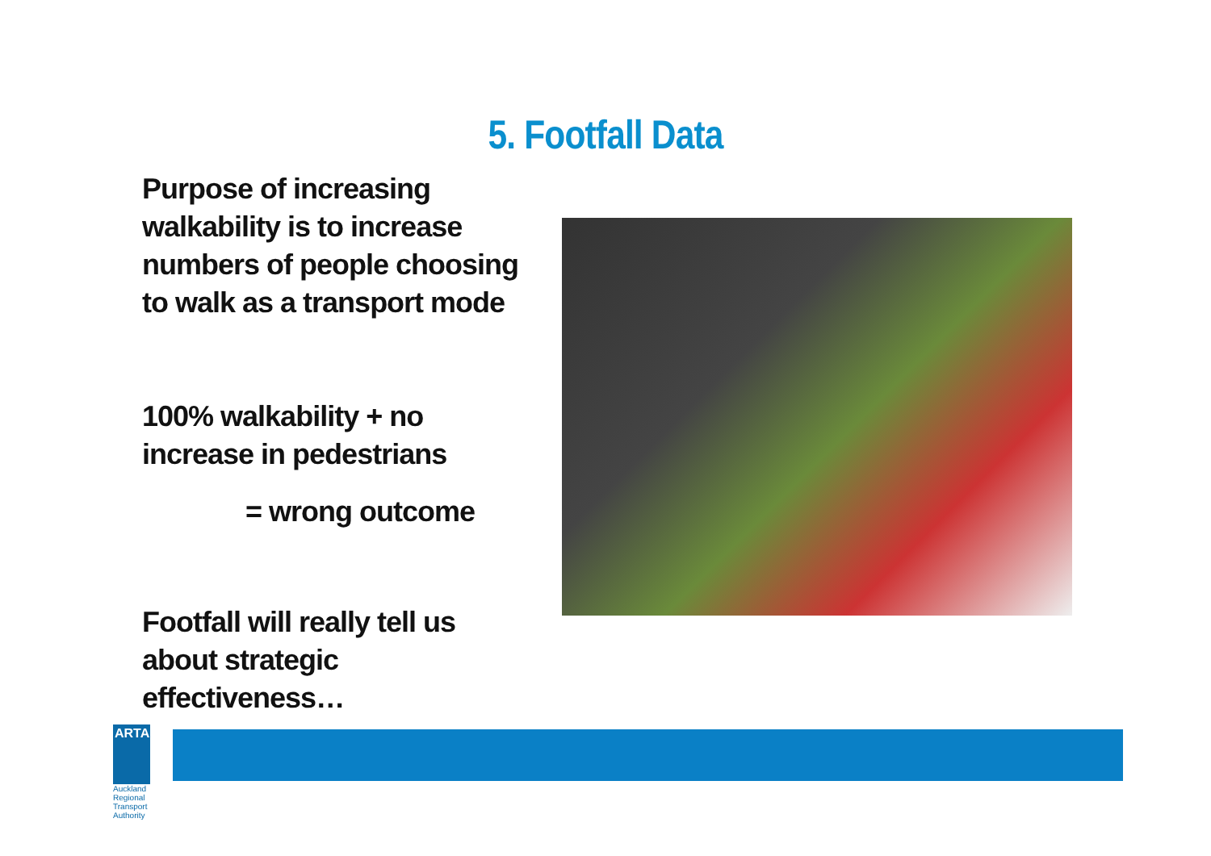5. Footfall Data
Purpose of increasing walkability is to increase numbers of people choosing to walk as a transport mode
100% walkability + no increase in pedestrians
= wrong outcome
Footfall will really tell us about strategic effectiveness…
ARTA
Auckland Regional Transport Authority